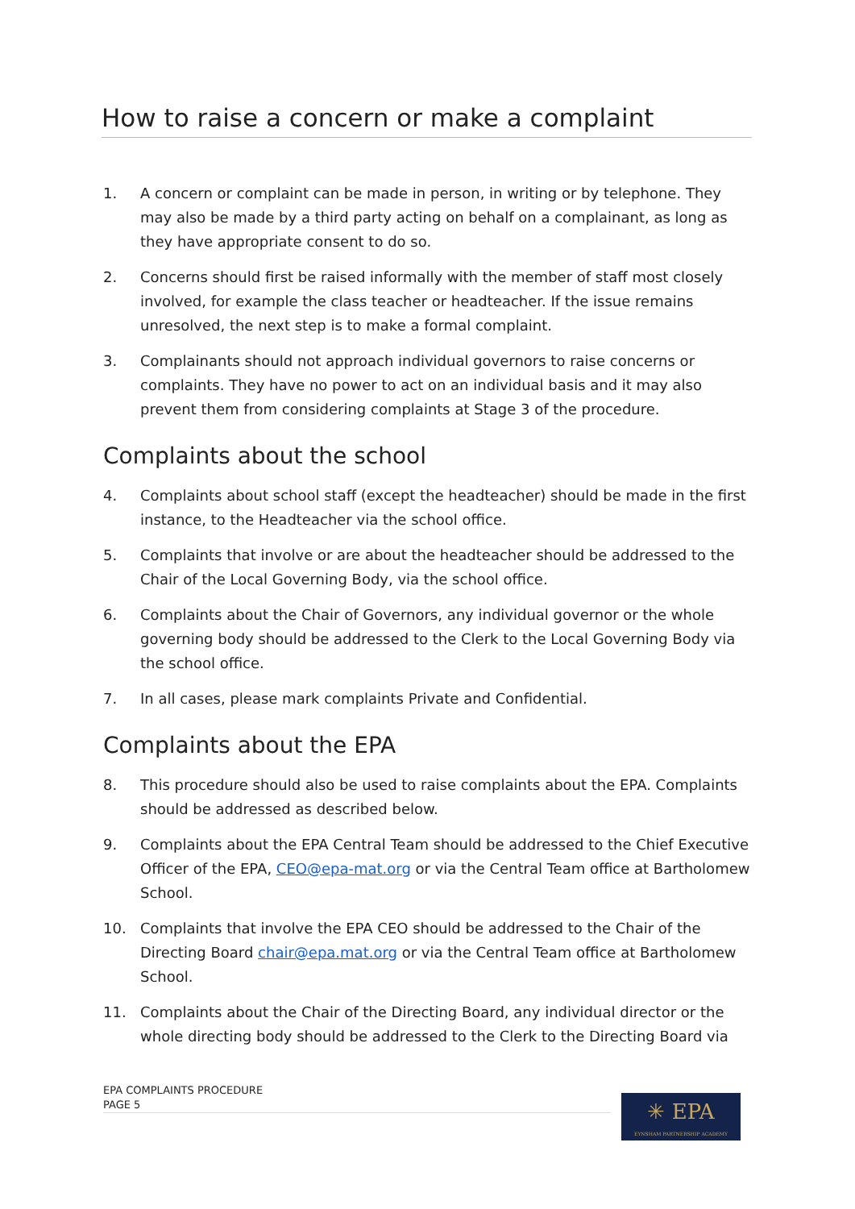How to raise a concern or make a complaint
1. A concern or complaint can be made in person, in writing or by telephone. They may also be made by a third party acting on behalf on a complainant, as long as they have appropriate consent to do so.
2. Concerns should first be raised informally with the member of staff most closely involved, for example the class teacher or headteacher. If the issue remains unresolved, the next step is to make a formal complaint.
3. Complainants should not approach individual governors to raise concerns or complaints. They have no power to act on an individual basis and it may also prevent them from considering complaints at Stage 3 of the procedure.
Complaints about the school
4. Complaints about school staff (except the headteacher) should be made in the first instance, to the Headteacher via the school office.
5. Complaints that involve or are about the headteacher should be addressed to the Chair of the Local Governing Body, via the school office.
6. Complaints about the Chair of Governors, any individual governor or the whole governing body should be addressed to the Clerk to the Local Governing Body via the school office.
7. In all cases, please mark complaints Private and Confidential.
Complaints about the EPA
8. This procedure should also be used to raise complaints about the EPA. Complaints should be addressed as described below.
9. Complaints about the EPA Central Team should be addressed to the Chief Executive Officer of the EPA, CEO@epa-mat.org or via the Central Team office at Bartholomew School.
10. Complaints that involve the EPA CEO should be addressed to the Chair of the Directing Board chair@epa.mat.org or via the Central Team office at Bartholomew School.
11. Complaints about the Chair of the Directing Board, any individual director or the whole directing body should be addressed to the Clerk to the Directing Board via
EPA COMPLAINTS PROCEDURE
PAGE 5
✳ EPA
EYNSHAM PARTNERSHIP ACADEMY